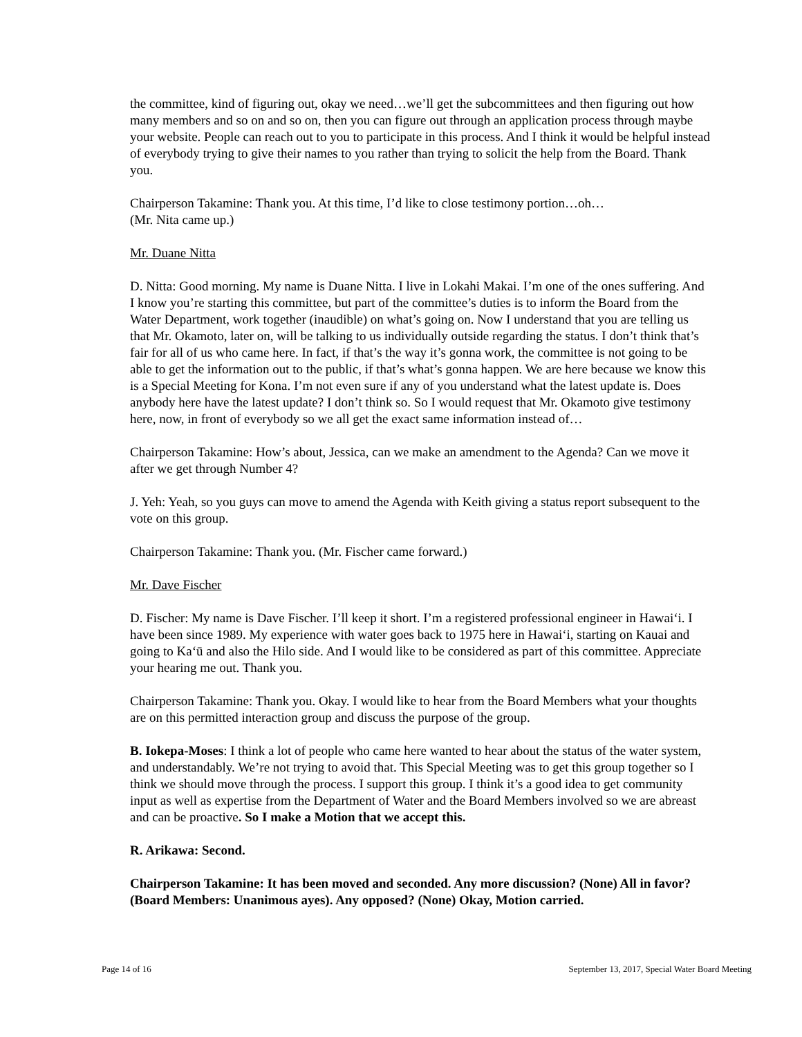the committee, kind of figuring out, okay we need…we’ll get the subcommittees and then figuring out how many members and so on and so on, then you can figure out through an application process through maybe your website. People can reach out to you to participate in this process. And I think it would be helpful instead of everybody trying to give their names to you rather than trying to solicit the help from the Board. Thank you.
Chairperson Takamine: Thank you. At this time, I’d like to close testimony portion…oh…
(Mr. Nita came up.)
Mr. Duane Nitta
D. Nitta: Good morning. My name is Duane Nitta. I live in Lokahi Makai. I’m one of the ones suffering. And I know you’re starting this committee, but part of the committee’s duties is to inform the Board from the Water Department, work together (inaudible) on what’s going on. Now I understand that you are telling us that Mr. Okamoto, later on, will be talking to us individually outside regarding the status. I don’t think that’s fair for all of us who came here. In fact, if that’s the way it’s gonna work, the committee is not going to be able to get the information out to the public, if that’s what’s gonna happen. We are here because we know this is a Special Meeting for Kona. I’m not even sure if any of you understand what the latest update is. Does anybody here have the latest update? I don’t think so. So I would request that Mr. Okamoto give testimony here, now, in front of everybody so we all get the exact same information instead of…
Chairperson Takamine: How’s about, Jessica, can we make an amendment to the Agenda? Can we move it after we get through Number 4?
J. Yeh: Yeah, so you guys can move to amend the Agenda with Keith giving a status report subsequent to the vote on this group.
Chairperson Takamine: Thank you. (Mr. Fischer came forward.)
Mr. Dave Fischer
D. Fischer: My name is Dave Fischer. I’ll keep it short. I’m a registered professional engineer in Hawai‘i. I have been since 1989. My experience with water goes back to 1975 here in Hawai‘i, starting on Kauai and going to Ka‘ū and also the Hilo side. And I would like to be considered as part of this committee. Appreciate your hearing me out. Thank you.
Chairperson Takamine: Thank you. Okay. I would like to hear from the Board Members what your thoughts are on this permitted interaction group and discuss the purpose of the group.
B. Iokepa-Moses: I think a lot of people who came here wanted to hear about the status of the water system, and understandably. We’re not trying to avoid that. This Special Meeting was to get this group together so I think we should move through the process. I support this group. I think it’s a good idea to get community input as well as expertise from the Department of Water and the Board Members involved so we are abreast and can be proactive. So I make a Motion that we accept this.
R. Arikawa: Second.
Chairperson Takamine: It has been moved and seconded. Any more discussion? (None) All in favor? (Board Members: Unanimous ayes). Any opposed? (None) Okay, Motion carried.
Page 14 of 16 September 13, 2017, Special Water Board Meeting